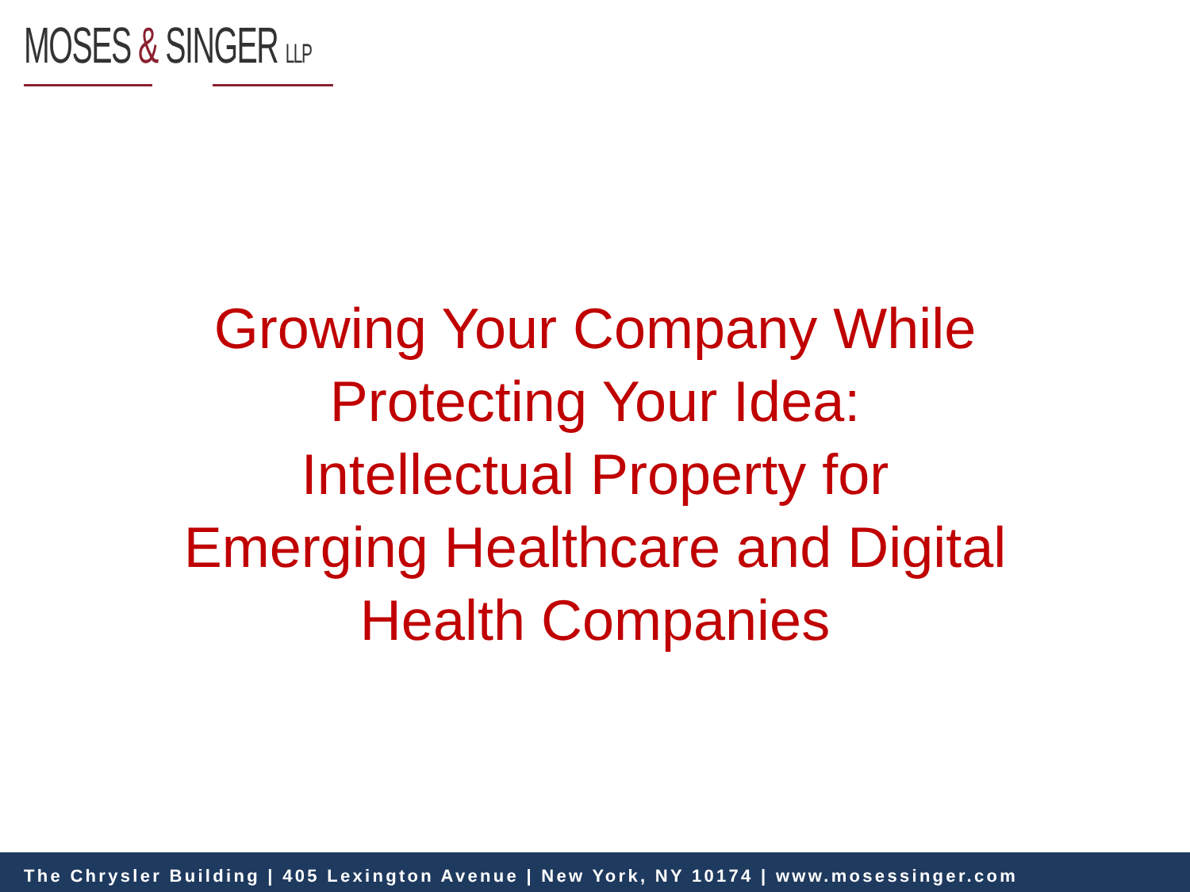MOSES & SINGER LLP
Growing Your Company While
Protecting Your Idea:
Intellectual Property for
Emerging Healthcare and Digital
Health Companies
The Chrysler Building | 405 Lexington Avenue | New York, NY 10174 | www.mosessinger.com